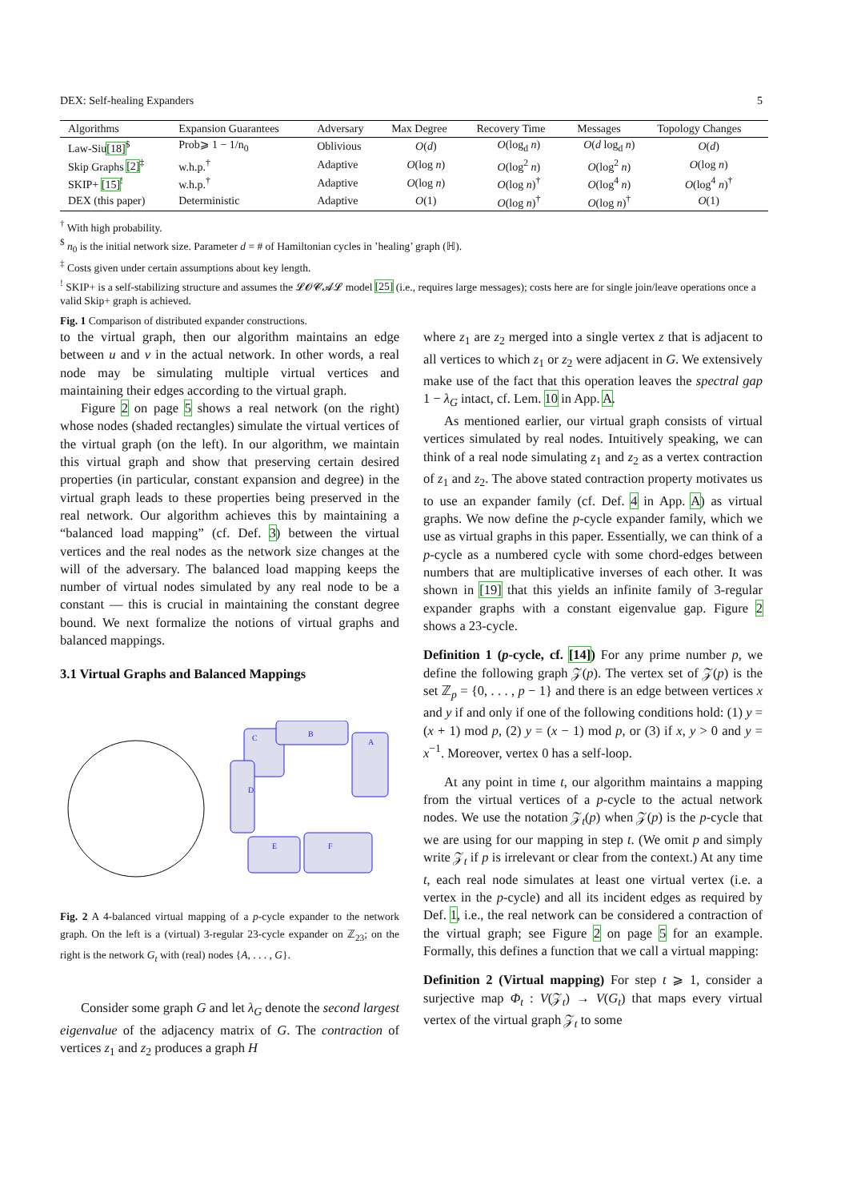DEX: Self-healing Expanders 5
| Algorithms | Expansion Guarantees | Adversary | Max Degree | Recovery Time | Messages | Topology Changes |
| --- | --- | --- | --- | --- | --- | --- |
| Law-Siu [18]<sup>$</sup> | Prob⩾ 1 − 1/n<sub>0</sub> | Oblivious | O ( d ) | O (log<sub>d</sub> n ) | O ( d log<sub>d</sub> n ) | O ( d ) |
| Skip Graphs [2]<sup>‡</sup> | w.h.p.<sup>†</sup> | Adaptive | O (log n ) | O (log<sup>2</sup> n ) | O (log<sup>2</sup> n ) | O (log n ) |
| SKIP+ [15]<sup>!</sup> | w.h.p.<sup>†</sup> | Adaptive | O (log n ) | O (log n )<sup>†</sup> | O (log<sup>4</sup> n ) | O (log<sup>4</sup> n )<sup>†</sup> |
| DEX (this paper) | Deterministic | Adaptive | O (1) | O (log n )<sup>†</sup> | O (log n )<sup>†</sup> | O (1) |
<sup>†</sup> With high probability.
<sup>$</sup> n<sub>0</sub> is the initial network size. Parameter d = # of Hamiltonian cycles in ’healing’ graph (ℍ).
<sup>‡</sup> Costs given under certain assumptions about key length.
<sup>!</sup> SKIP+ is a self-stabilizing structure and assumes the 𝓛𝓞𝓒𝓐𝓛 model [25] (i.e., requires large messages); costs here are for single join/leave operations once a valid Skip+ graph is achieved.
Fig. 1 Comparison of distributed expander constructions.
to the virtual graph, then our algorithm maintains an edge between u and v in the actual network. In other words, a real node may be simulating multiple virtual vertices and maintaining their edges according to the virtual graph.
Figure 2 on page 5 shows a real network (on the right) whose nodes (shaded rectangles) simulate the virtual vertices of the virtual graph (on the left). In our algorithm, we maintain this virtual graph and show that preserving certain desired properties (in particular, constant expansion and degree) in the virtual graph leads to these properties being preserved in the real network. Our algorithm achieves this by maintaining a “balanced load mapping” (cf. Def. 3) between the virtual vertices and the real nodes as the network size changes at the will of the adversary. The balanced load mapping keeps the number of virtual nodes simulated by any real node to be a constant — this is crucial in maintaining the constant degree bound. We next formalize the notions of virtual graphs and balanced mappings.
3.1 Virtual Graphs and Balanced Mappings
B
C
A
D
E
F
Fig. 2 A 4-balanced virtual mapping of a p-cycle expander to the network graph. On the left is a (virtual) 3-regular 23-cycle expander on ℤ<sub>23</sub>; on the right is the network G<sub>t</sub> with (real) nodes {A, . . . , G}.
Consider some graph G and let λ<sub>G</sub> denote the second largest eigenvalue of the adjacency matrix of G. The contraction of vertices z<sub>1</sub> and z<sub>2</sub> produces a graph H
where z<sub>1</sub> are z<sub>2</sub> merged into a single vertex z that is adjacent to all vertices to which z<sub>1</sub> or z<sub>2</sub> were adjacent in G. We extensively make use of the fact that this operation leaves the spectral gap 1 − λ<sub>G</sub> intact, cf. Lem. 10 in App. A.
As mentioned earlier, our virtual graph consists of virtual vertices simulated by real nodes. Intuitively speaking, we can think of a real node simulating z<sub>1</sub> and z<sub>2</sub> as a vertex contraction of z<sub>1</sub> and z<sub>2</sub>. The above stated contraction property motivates us to use an expander family (cf. Def. 4 in App. A) as virtual graphs. We now define the p-cycle expander family, which we use as virtual graphs in this paper. Essentially, we can think of a p-cycle as a numbered cycle with some chord-edges between numbers that are multiplicative inverses of each other. It was shown in [19] that this yields an infinite family of 3-regular expander graphs with a constant eigenvalue gap. Figure 2 shows a 23-cycle.
Definition 1 (p-cycle, cf. [14]) For any prime number p, we define the following graph 𝒵(p). The vertex set of 𝒵(p) is the set ℤ<sub>p</sub> = {0, . . . , p − 1} and there is an edge between vertices x and y if and only if one of the following conditions hold: (1) y = (x + 1) mod p, (2) y = (x − 1) mod p, or (3) if x, y > 0 and y = x<sup>−1</sup>. Moreover, vertex 0 has a self-loop.
At any point in time t, our algorithm maintains a mapping from the virtual vertices of a p-cycle to the actual network nodes. We use the notation 𝒵<sub>t</sub>(p) when 𝒵(p) is the p-cycle that we are using for our mapping in step t. (We omit p and simply write 𝒵<sub>t</sub> if p is irrelevant or clear from the context.) At any time t, each real node simulates at least one virtual vertex (i.e. a vertex in the p-cycle) and all its incident edges as required by Def. 1, i.e., the real network can be considered a contraction of the virtual graph; see Figure 2 on page 5 for an example. Formally, this defines a function that we call a virtual mapping:
Definition 2 (Virtual mapping) For step t ⩾ 1, consider a surjective map Φ<sub>t</sub> : V(𝒵<sub>t</sub>) → V(G<sub>t</sub>) that maps every virtual vertex of the virtual graph 𝒵<sub>t</sub> to some